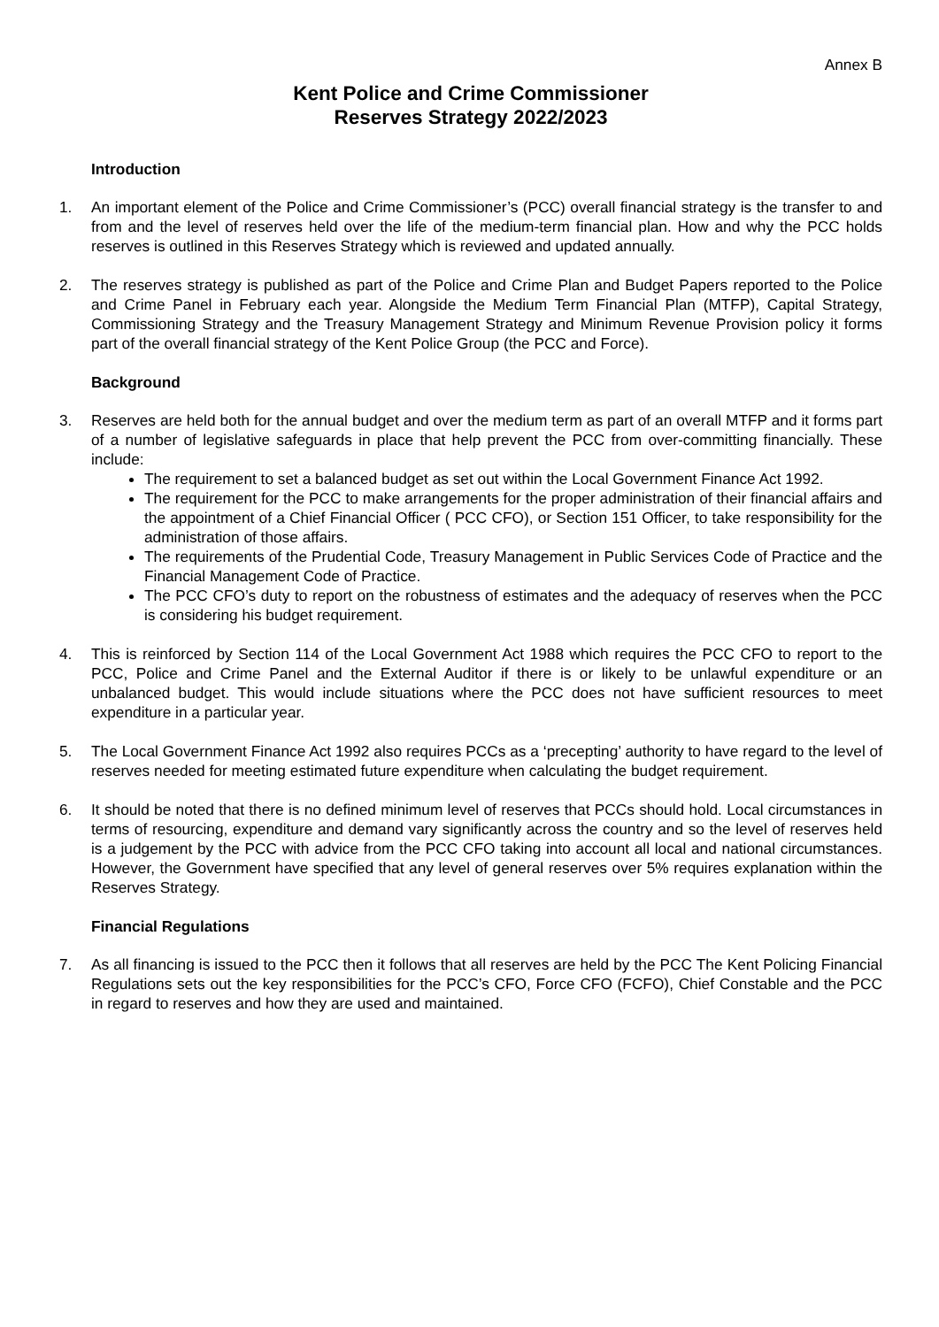Annex B
Kent Police and Crime Commissioner
Reserves Strategy 2022/2023
Introduction
1. An important element of the Police and Crime Commissioner’s (PCC) overall financial strategy is the transfer to and from and the level of reserves held over the life of the medium-term financial plan. How and why the PCC holds reserves is outlined in this Reserves Strategy which is reviewed and updated annually.
2. The reserves strategy is published as part of the Police and Crime Plan and Budget Papers reported to the Police and Crime Panel in February each year. Alongside the Medium Term Financial Plan (MTFP), Capital Strategy, Commissioning Strategy and the Treasury Management Strategy and Minimum Revenue Provision policy it forms part of the overall financial strategy of the Kent Police Group (the PCC and Force).
Background
3. Reserves are held both for the annual budget and over the medium term as part of an overall MTFP and it forms part of a number of legislative safeguards in place that help prevent the PCC from over-committing financially. These include:
The requirement to set a balanced budget as set out within the Local Government Finance Act 1992.
The requirement for the PCC to make arrangements for the proper administration of their financial affairs and the appointment of a Chief Financial Officer ( PCC CFO), or Section 151 Officer, to take responsibility for the administration of those affairs.
The requirements of the Prudential Code, Treasury Management in Public Services Code of Practice and the Financial Management Code of Practice.
The PCC CFO’s duty to report on the robustness of estimates and the adequacy of reserves when the PCC is considering his budget requirement.
4. This is reinforced by Section 114 of the Local Government Act 1988 which requires the PCC CFO to report to the PCC, Police and Crime Panel and the External Auditor if there is or likely to be unlawful expenditure or an unbalanced budget. This would include situations where the PCC does not have sufficient resources to meet expenditure in a particular year.
5. The Local Government Finance Act 1992 also requires PCCs as a ‘precepting’ authority to have regard to the level of reserves needed for meeting estimated future expenditure when calculating the budget requirement.
6. It should be noted that there is no defined minimum level of reserves that PCCs should hold. Local circumstances in terms of resourcing, expenditure and demand vary significantly across the country and so the level of reserves held is a judgement by the PCC with advice from the PCC CFO taking into account all local and national circumstances. However, the Government have specified that any level of general reserves over 5% requires explanation within the Reserves Strategy.
Financial Regulations
7. As all financing is issued to the PCC then it follows that all reserves are held by the PCC The Kent Policing Financial Regulations sets out the key responsibilities for the PCC’s CFO, Force CFO (FCFO), Chief Constable and the PCC in regard to reserves and how they are used and maintained.